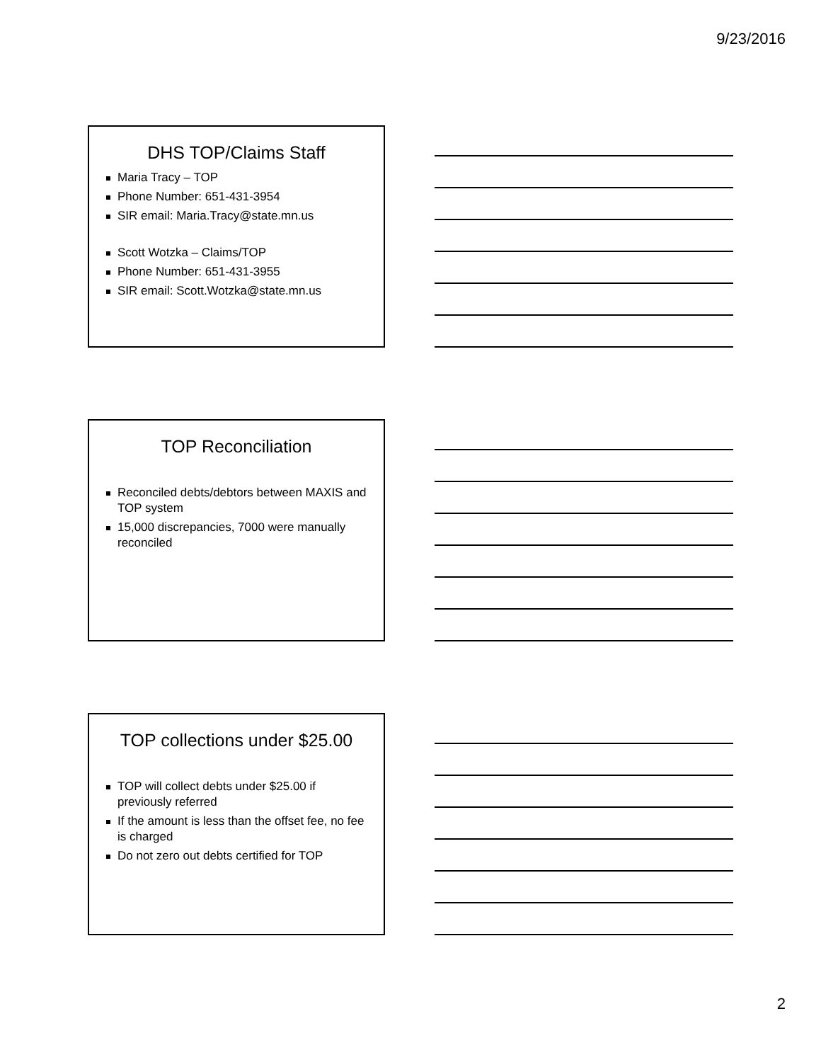9/23/2016
DHS TOP/Claims Staff
Maria Tracy – TOP
Phone Number: 651-431-3954
SIR email: Maria.Tracy@state.mn.us
Scott Wotzka – Claims/TOP
Phone Number: 651-431-3955
SIR email: Scott.Wotzka@state.mn.us
TOP Reconciliation
Reconciled debts/debtors between MAXIS and TOP system
15,000 discrepancies, 7000 were manually reconciled
TOP collections under $25.00
TOP will collect debts under $25.00 if previously referred
If the amount is less than the offset fee, no fee is charged
Do not zero out debts certified for TOP
2